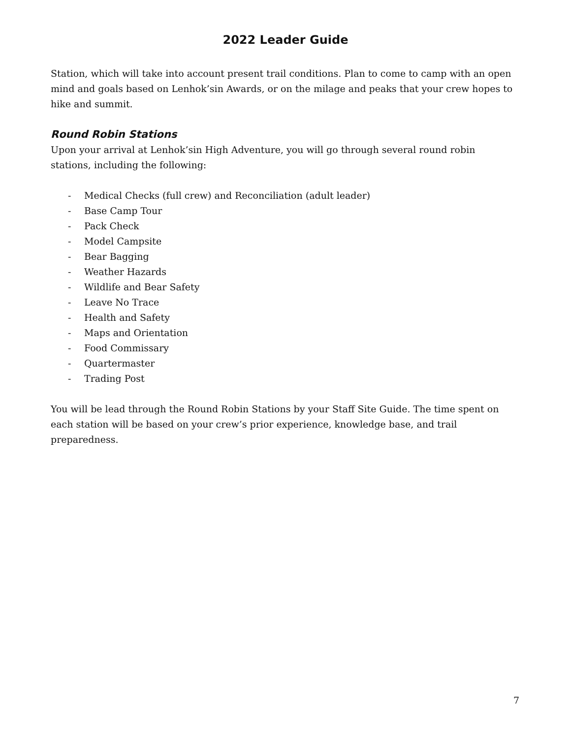2022 Leader Guide
Station, which will take into account present trail conditions. Plan to come to camp with an open mind and goals based on Lenhok’sin Awards, or on the milage and peaks that your crew hopes to hike and summit.
Round Robin Stations
Upon your arrival at Lenhok’sin High Adventure, you will go through several round robin stations, including the following:
- Medical Checks (full crew) and Reconciliation (adult leader)
- Base Camp Tour
- Pack Check
- Model Campsite
- Bear Bagging
- Weather Hazards
- Wildlife and Bear Safety
- Leave No Trace
- Health and Safety
- Maps and Orientation
- Food Commissary
- Quartermaster
- Trading Post
You will be lead through the Round Robin Stations by your Staff Site Guide. The time spent on each station will be based on your crew’s prior experience, knowledge base, and trail preparedness.
7